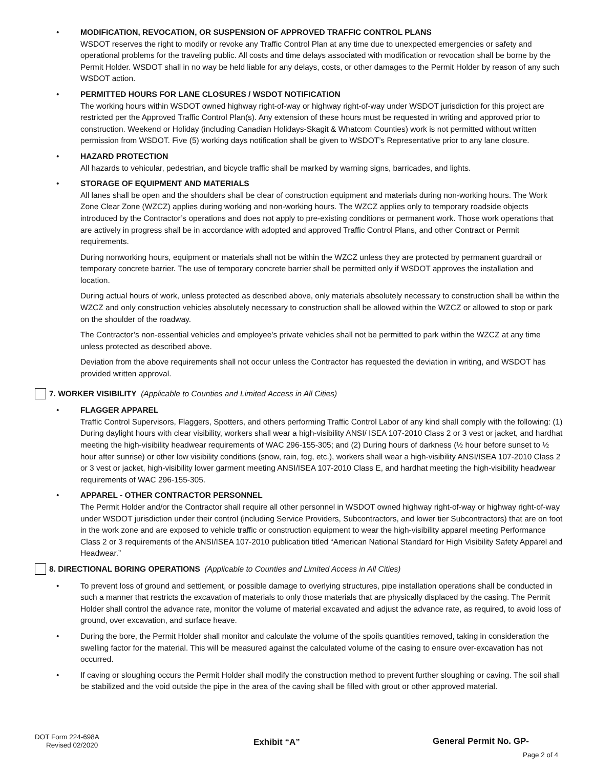• MODIFICATION, REVOCATION, OR SUSPENSION OF APPROVED TRAFFIC CONTROL PLANS
WSDOT reserves the right to modify or revoke any Traffic Control Plan at any time due to unexpected emergencies or safety and operational problems for the traveling public. All costs and time delays associated with modification or revocation shall be borne by the Permit Holder. WSDOT shall in no way be held liable for any delays, costs, or other damages to the Permit Holder by reason of any such WSDOT action.
• PERMITTED HOURS FOR LANE CLOSURES / WSDOT NOTIFICATION
The working hours within WSDOT owned highway right-of-way or highway right-of-way under WSDOT jurisdiction for this project are restricted per the Approved Traffic Control Plan(s). Any extension of these hours must be requested in writing and approved prior to construction. Weekend or Holiday (including Canadian Holidays-Skagit & Whatcom Counties) work is not permitted without written permission from WSDOT. Five (5) working days notification shall be given to WSDOT’s Representative prior to any lane closure.
• HAZARD PROTECTION
All hazards to vehicular, pedestrian, and bicycle traffic shall be marked by warning signs, barricades, and lights.
• STORAGE OF EQUIPMENT AND MATERIALS
All lanes shall be open and the shoulders shall be clear of construction equipment and materials during non-working hours. The Work Zone Clear Zone (WZCZ) applies during working and non-working hours. The WZCZ applies only to temporary roadside objects introduced by the Contractor’s operations and does not apply to pre-existing conditions or permanent work. Those work operations that are actively in progress shall be in accordance with adopted and approved Traffic Control Plans, and other Contract or Permit requirements.
During nonworking hours, equipment or materials shall not be within the WZCZ unless they are protected by permanent guardrail or temporary concrete barrier. The use of temporary concrete barrier shall be permitted only if WSDOT approves the installation and location.
During actual hours of work, unless protected as described above, only materials absolutely necessary to construction shall be within the WZCZ and only construction vehicles absolutely necessary to construction shall be allowed within the WZCZ or allowed to stop or park on the shoulder of the roadway.
The Contractor’s non-essential vehicles and employee’s private vehicles shall not be permitted to park within the WZCZ at any time unless protected as described above.
Deviation from the above requirements shall not occur unless the Contractor has requested the deviation in writing, and WSDOT has provided written approval.
7. WORKER VISIBILITY (Applicable to Counties and Limited Access in All Cities)
• FLAGGER APPAREL
Traffic Control Supervisors, Flaggers, Spotters, and others performing Traffic Control Labor of any kind shall comply with the following: (1) During daylight hours with clear visibility, workers shall wear a high-visibility ANSI/ ISEA 107-2010 Class 2 or 3 vest or jacket, and hardhat meeting the high-visibility headwear requirements of WAC 296-155-305; and (2) During hours of darkness (½ hour before sunset to ½ hour after sunrise) or other low visibility conditions (snow, rain, fog, etc.), workers shall wear a high-visibility ANSI/ISEA 107-2010 Class 2 or 3 vest or jacket, high-visibility lower garment meeting ANSI/ISEA 107-2010 Class E, and hardhat meeting the high-visibility headwear requirements of WAC 296-155-305.
• APPAREL - OTHER CONTRACTOR PERSONNEL
The Permit Holder and/or the Contractor shall require all other personnel in WSDOT owned highway right-of-way or highway right-of-way under WSDOT jurisdiction under their control (including Service Providers, Subcontractors, and lower tier Subcontractors) that are on foot in the work zone and are exposed to vehicle traffic or construction equipment to wear the high-visibility apparel meeting Performance Class 2 or 3 requirements of the ANSI/ISEA 107-2010 publication titled “American National Standard for High Visibility Safety Apparel and Headwear.”
8. DIRECTIONAL BORING OPERATIONS (Applicable to Counties and Limited Access in All Cities)
• To prevent loss of ground and settlement, or possible damage to overlying structures, pipe installation operations shall be conducted in such a manner that restricts the excavation of materials to only those materials that are physically displaced by the casing. The Permit Holder shall control the advance rate, monitor the volume of material excavated and adjust the advance rate, as required, to avoid loss of ground, over excavation, and surface heave.
• During the bore, the Permit Holder shall monitor and calculate the volume of the spoils quantities removed, taking in consideration the swelling factor for the material. This will be measured against the calculated volume of the casing to ensure over-excavation has not occurred.
• If caving or sloughing occurs the Permit Holder shall modify the construction method to prevent further sloughing or caving. The soil shall be stabilized and the void outside the pipe in the area of the caving shall be filled with grout or other approved material.
DOT Form 224-698A
Revised 02/2020
Exhibit “A” General Permit No. GP-
Page 2 of 4